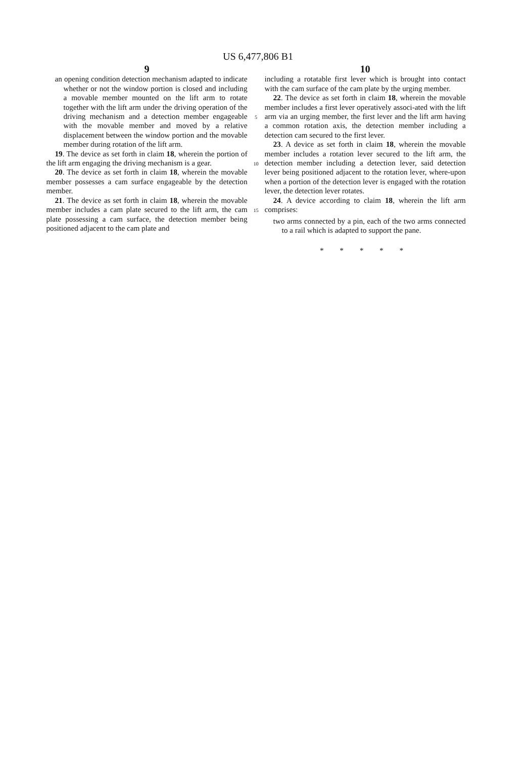US 6,477,806 B1
9
an opening condition detection mechanism adapted to indicate whether or not the window portion is closed and including a movable member mounted on the lift arm to rotate together with the lift arm under the driving operation of the driving mechanism and a detection member engageable with the movable member and moved by a relative displacement between the window portion and the movable member during rotation of the lift arm.
19. The device as set forth in claim 18, wherein the portion of the lift arm engaging the driving mechanism is a gear.
20. The device as set forth in claim 18, wherein the movable member possesses a cam surface engageable by the detection member.
21. The device as set forth in claim 18, wherein the movable member includes a cam plate secured to the lift arm, the cam plate possessing a cam surface, the detection member being positioned adjacent to the cam plate and
5
10
15
10
including a rotatable first lever which is brought into contact with the cam surface of the cam plate by the urging member.
22. The device as set forth in claim 18, wherein the movable member includes a first lever operatively associ-ated with the lift arm via an urging member, the first lever and the lift arm having a common rotation axis, the detection member including a detection cam secured to the first lever.
23. A device as set forth in claim 18, wherein the movable member includes a rotation lever secured to the lift arm, the detection member including a detection lever, said detection lever being positioned adjacent to the rotation lever, where-upon when a portion of the detection lever is engaged with the rotation lever, the detection lever rotates.
24. A device according to claim 18, wherein the lift arm comprises:
two arms connected by a pin, each of the two arms connected to a rail which is adapted to support the pane.
* * * * *